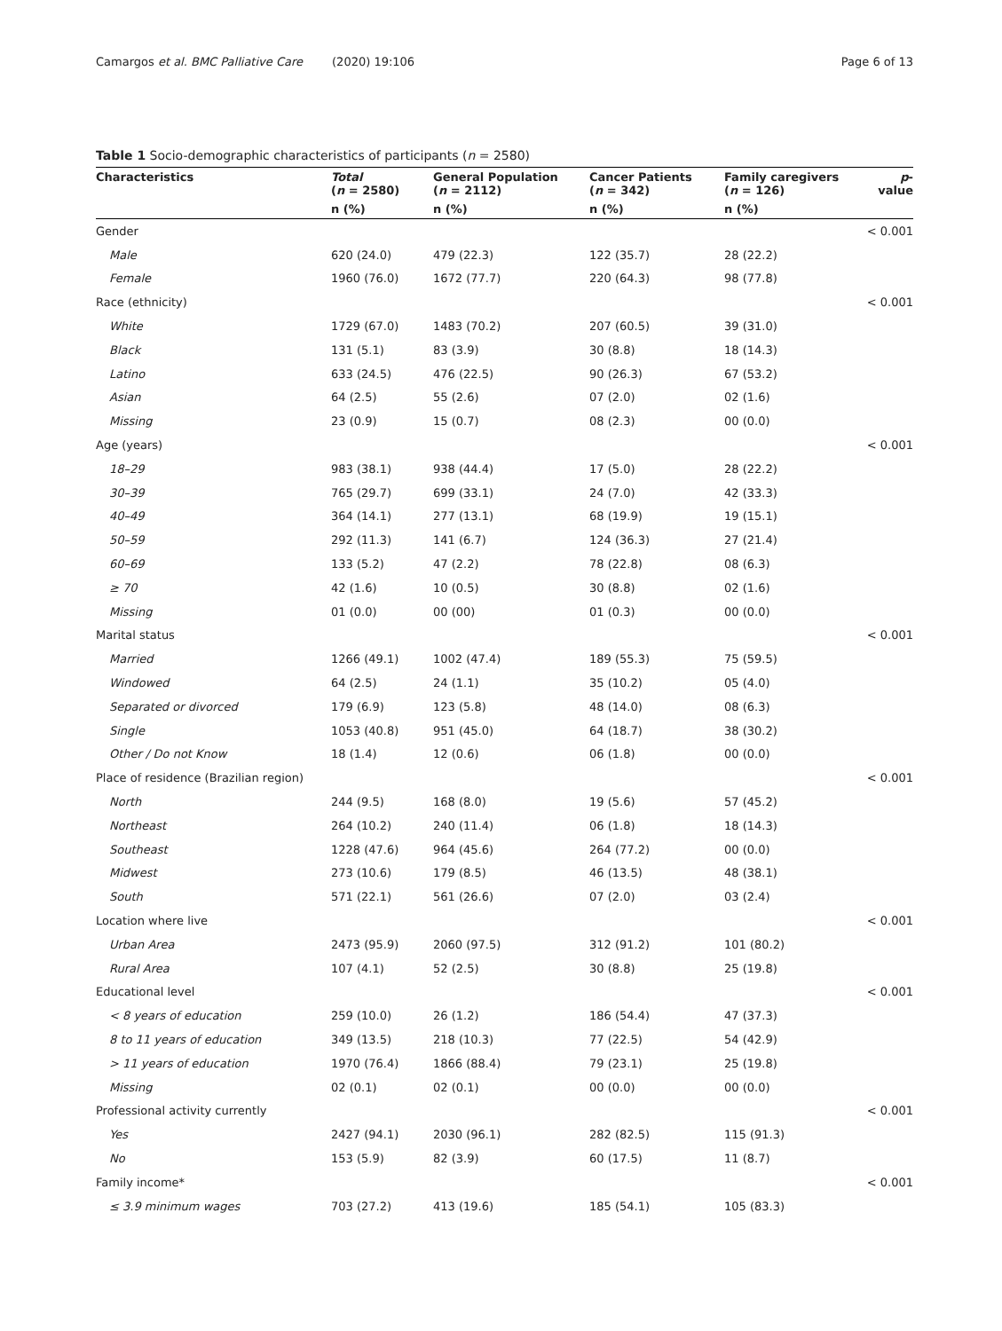Camargos et al. BMC Palliative Care (2020) 19:106 Page 6 of 13
Table 1 Socio-demographic characteristics of participants (n = 2580)
| Characteristics | Total ( n = 2580) | General Population ( n = 2112) | Cancer Patients ( n = 342) | Family caregivers ( n = 126) | p -value |
| --- | --- | --- | --- | --- | --- |
| | n (%) | n (%) | n (%) | n (%) | |
| Gender | | | | | < 0.001 |
| Male | 620 (24.0) | 479 (22.3) | 122 (35.7) | 28 (22.2) | |
| Female | 1960 (76.0) | 1672 (77.7) | 220 (64.3) | 98 (77.8) | |
| Race (ethnicity) | | | | | < 0.001 |
| White | 1729 (67.0) | 1483 (70.2) | 207 (60.5) | 39 (31.0) | |
| Black | 131 (5.1) | 83 (3.9) | 30 (8.8) | 18 (14.3) | |
| Latino | 633 (24.5) | 476 (22.5) | 90 (26.3) | 67 (53.2) | |
| Asian | 64 (2.5) | 55 (2.6) | 07 (2.0) | 02 (1.6) | |
| Missing | 23 (0.9) | 15 (0.7) | 08 (2.3) | 00 (0.0) | |
| Age (years) | | | | | < 0.001 |
| 18–29 | 983 (38.1) | 938 (44.4) | 17 (5.0) | 28 (22.2) | |
| 30–39 | 765 (29.7) | 699 (33.1) | 24 (7.0) | 42 (33.3) | |
| 40–49 | 364 (14.1) | 277 (13.1) | 68 (19.9) | 19 (15.1) | |
| 50–59 | 292 (11.3) | 141 (6.7) | 124 (36.3) | 27 (21.4) | |
| 60–69 | 133 (5.2) | 47 (2.2) | 78 (22.8) | 08 (6.3) | |
| ≥ 70 | 42 (1.6) | 10 (0.5) | 30 (8.8) | 02 (1.6) | |
| Missing | 01 (0.0) | 00 (00) | 01 (0.3) | 00 (0.0) | |
| Marital status | | | | | < 0.001 |
| Married | 1266 (49.1) | 1002 (47.4) | 189 (55.3) | 75 (59.5) | |
| Windowed | 64 (2.5) | 24 (1.1) | 35 (10.2) | 05 (4.0) | |
| Separated or divorced | 179 (6.9) | 123 (5.8) | 48 (14.0) | 08 (6.3) | |
| Single | 1053 (40.8) | 951 (45.0) | 64 (18.7) | 38 (30.2) | |
| Other / Do not Know | 18 (1.4) | 12 (0.6) | 06 (1.8) | 00 (0.0) | |
| Place of residence (Brazilian region) | | | | | < 0.001 |
| North | 244 (9.5) | 168 (8.0) | 19 (5.6) | 57 (45.2) | |
| Northeast | 264 (10.2) | 240 (11.4) | 06 (1.8) | 18 (14.3) | |
| Southeast | 1228 (47.6) | 964 (45.6) | 264 (77.2) | 00 (0.0) | |
| Midwest | 273 (10.6) | 179 (8.5) | 46 (13.5) | 48 (38.1) | |
| South | 571 (22.1) | 561 (26.6) | 07 (2.0) | 03 (2.4) | |
| Location where live | | | | | < 0.001 |
| Urban Area | 2473 (95.9) | 2060 (97.5) | 312 (91.2) | 101 (80.2) | |
| Rural Area | 107 (4.1) | 52 (2.5) | 30 (8.8) | 25 (19.8) | |
| Educational level | | | | | < 0.001 |
| < 8 years of education | 259 (10.0) | 26 (1.2) | 186 (54.4) | 47 (37.3) | |
| 8 to 11 years of education | 349 (13.5) | 218 (10.3) | 77 (22.5) | 54 (42.9) | |
| > 11 years of education | 1970 (76.4) | 1866 (88.4) | 79 (23.1) | 25 (19.8) | |
| Missing | 02 (0.1) | 02 (0.1) | 00 (0.0) | 00 (0.0) | |
| Professional activity currently | | | | | < 0.001 |
| Yes | 2427 (94.1) | 2030 (96.1) | 282 (82.5) | 115 (91.3) | |
| No | 153 (5.9) | 82 (3.9) | 60 (17.5) | 11 (8.7) | |
| Family income* | | | | | < 0.001 |
| ≤ 3.9 minimum wages | 703 (27.2) | 413 (19.6) | 185 (54.1) | 105 (83.3) | |